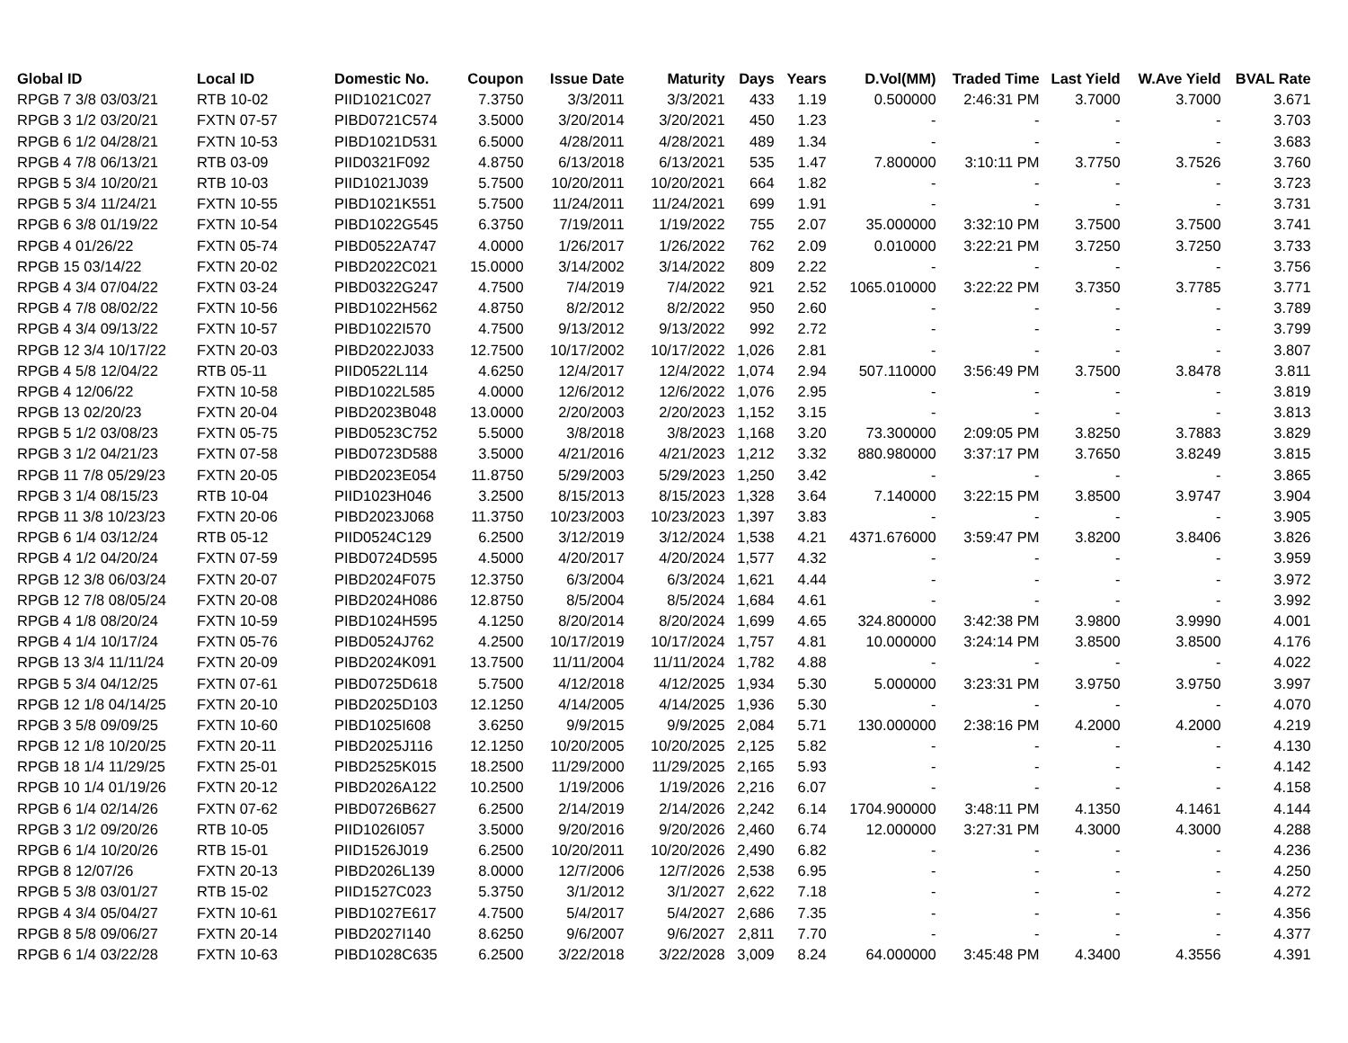| Global ID | Local ID | Domestic No. | Coupon | Issue Date | Maturity | Days | Years | D.Vol(MM) | Traded Time | Last Yield | W.Ave Yield | BVAL Rate |
| --- | --- | --- | --- | --- | --- | --- | --- | --- | --- | --- | --- | --- |
| RPGB 7 3/8 03/03/21 | RTB 10-02 | PIID1021C027 | 7.3750 | 3/3/2011 | 3/3/2021 | 433 | 1.19 | 0.500000 | 2:46:31 PM | 3.7000 | 3.7000 | 3.671 |
| RPGB 3 1/2 03/20/21 | FXTN 07-57 | PIBD0721C574 | 3.5000 | 3/20/2014 | 3/20/2021 | 450 | 1.23 | - | - | - | - | 3.703 |
| RPGB 6 1/2 04/28/21 | FXTN 10-53 | PIBD1021D531 | 6.5000 | 4/28/2011 | 4/28/2021 | 489 | 1.34 | - | - | - | - | 3.683 |
| RPGB 4 7/8 06/13/21 | RTB 03-09 | PIID0321F092 | 4.8750 | 6/13/2018 | 6/13/2021 | 535 | 1.47 | 7.800000 | 3:10:11 PM | 3.7750 | 3.7526 | 3.760 |
| RPGB 5 3/4 10/20/21 | RTB 10-03 | PIID1021J039 | 5.7500 | 10/20/2011 | 10/20/2021 | 664 | 1.82 | - | - | - | - | 3.723 |
| RPGB 5 3/4 11/24/21 | FXTN 10-55 | PIBD1021K551 | 5.7500 | 11/24/2011 | 11/24/2021 | 699 | 1.91 | - | - | - | - | 3.731 |
| RPGB 6 3/8 01/19/22 | FXTN 10-54 | PIBD1022G545 | 6.3750 | 7/19/2011 | 1/19/2022 | 755 | 2.07 | 35.000000 | 3:32:10 PM | 3.7500 | 3.7500 | 3.741 |
| RPGB 4 01/26/22 | FXTN 05-74 | PIBD0522A747 | 4.0000 | 1/26/2017 | 1/26/2022 | 762 | 2.09 | 0.010000 | 3:22:21 PM | 3.7250 | 3.7250 | 3.733 |
| RPGB 15 03/14/22 | FXTN 20-02 | PIBD2022C021 | 15.0000 | 3/14/2002 | 3/14/2022 | 809 | 2.22 | - | - | - | - | 3.756 |
| RPGB 4 3/4 07/04/22 | FXTN 03-24 | PIBD0322G247 | 4.7500 | 7/4/2019 | 7/4/2022 | 921 | 2.52 | 1065.010000 | 3:22:22 PM | 3.7350 | 3.7785 | 3.771 |
| RPGB 4 7/8 08/02/22 | FXTN 10-56 | PIBD1022H562 | 4.8750 | 8/2/2012 | 8/2/2022 | 950 | 2.60 | - | - | - | - | 3.789 |
| RPGB 4 3/4 09/13/22 | FXTN 10-57 | PIBD1022I570 | 4.7500 | 9/13/2012 | 9/13/2022 | 992 | 2.72 | - | - | - | - | 3.799 |
| RPGB 12 3/4 10/17/22 | FXTN 20-03 | PIBD2022J033 | 12.7500 | 10/17/2002 | 10/17/2022 | 1,026 | 2.81 | - | - | - | - | 3.807 |
| RPGB 4 5/8 12/04/22 | RTB 05-11 | PIID0522L114 | 4.6250 | 12/4/2017 | 12/4/2022 | 1,074 | 2.94 | 507.110000 | 3:56:49 PM | 3.7500 | 3.8478 | 3.811 |
| RPGB 4 12/06/22 | FXTN 10-58 | PIBD1022L585 | 4.0000 | 12/6/2012 | 12/6/2022 | 1,076 | 2.95 | - | - | - | - | 3.819 |
| RPGB 13 02/20/23 | FXTN 20-04 | PIBD2023B048 | 13.0000 | 2/20/2003 | 2/20/2023 | 1,152 | 3.15 | - | - | - | - | 3.813 |
| RPGB 5 1/2 03/08/23 | FXTN 05-75 | PIBD0523C752 | 5.5000 | 3/8/2018 | 3/8/2023 | 1,168 | 3.20 | 73.300000 | 2:09:05 PM | 3.8250 | 3.7883 | 3.829 |
| RPGB 3 1/2 04/21/23 | FXTN 07-58 | PIBD0723D588 | 3.5000 | 4/21/2016 | 4/21/2023 | 1,212 | 3.32 | 880.980000 | 3:37:17 PM | 3.7650 | 3.8249 | 3.815 |
| RPGB 11 7/8 05/29/23 | FXTN 20-05 | PIBD2023E054 | 11.8750 | 5/29/2003 | 5/29/2023 | 1,250 | 3.42 | - | - | - | - | 3.865 |
| RPGB 3 1/4 08/15/23 | RTB 10-04 | PIID1023H046 | 3.2500 | 8/15/2013 | 8/15/2023 | 1,328 | 3.64 | 7.140000 | 3:22:15 PM | 3.8500 | 3.9747 | 3.904 |
| RPGB 11 3/8 10/23/23 | FXTN 20-06 | PIBD2023J068 | 11.3750 | 10/23/2003 | 10/23/2023 | 1,397 | 3.83 | - | - | - | - | 3.905 |
| RPGB 6 1/4 03/12/24 | RTB 05-12 | PIID0524C129 | 6.2500 | 3/12/2019 | 3/12/2024 | 1,538 | 4.21 | 4371.676000 | 3:59:47 PM | 3.8200 | 3.8406 | 3.826 |
| RPGB 4 1/2 04/20/24 | FXTN 07-59 | PIBD0724D595 | 4.5000 | 4/20/2017 | 4/20/2024 | 1,577 | 4.32 | - | - | - | - | 3.959 |
| RPGB 12 3/8 06/03/24 | FXTN 20-07 | PIBD2024F075 | 12.3750 | 6/3/2004 | 6/3/2024 | 1,621 | 4.44 | - | - | - | - | 3.972 |
| RPGB 12 7/8 08/05/24 | FXTN 20-08 | PIBD2024H086 | 12.8750 | 8/5/2004 | 8/5/2024 | 1,684 | 4.61 | - | - | - | - | 3.992 |
| RPGB 4 1/8 08/20/24 | FXTN 10-59 | PIBD1024H595 | 4.1250 | 8/20/2014 | 8/20/2024 | 1,699 | 4.65 | 324.800000 | 3:42:38 PM | 3.9800 | 3.9990 | 4.001 |
| RPGB 4 1/4 10/17/24 | FXTN 05-76 | PIBD0524J762 | 4.2500 | 10/17/2019 | 10/17/2024 | 1,757 | 4.81 | 10.000000 | 3:24:14 PM | 3.8500 | 3.8500 | 4.176 |
| RPGB 13 3/4 11/11/24 | FXTN 20-09 | PIBD2024K091 | 13.7500 | 11/11/2004 | 11/11/2024 | 1,782 | 4.88 | - | - | - | - | 4.022 |
| RPGB 5 3/4 04/12/25 | FXTN 07-61 | PIBD0725D618 | 5.7500 | 4/12/2018 | 4/12/2025 | 1,934 | 5.30 | 5.000000 | 3:23:31 PM | 3.9750 | 3.9750 | 3.997 |
| RPGB 12 1/8 04/14/25 | FXTN 20-10 | PIBD2025D103 | 12.1250 | 4/14/2005 | 4/14/2025 | 1,936 | 5.30 | - | - | - | - | 4.070 |
| RPGB 3 5/8 09/09/25 | FXTN 10-60 | PIBD1025I608 | 3.6250 | 9/9/2015 | 9/9/2025 | 2,084 | 5.71 | 130.000000 | 2:38:16 PM | 4.2000 | 4.2000 | 4.219 |
| RPGB 12 1/8 10/20/25 | FXTN 20-11 | PIBD2025J116 | 12.1250 | 10/20/2005 | 10/20/2025 | 2,125 | 5.82 | - | - | - | - | 4.130 |
| RPGB 18 1/4 11/29/25 | FXTN 25-01 | PIBD2525K015 | 18.2500 | 11/29/2000 | 11/29/2025 | 2,165 | 5.93 | - | - | - | - | 4.142 |
| RPGB 10 1/4 01/19/26 | FXTN 20-12 | PIBD2026A122 | 10.2500 | 1/19/2006 | 1/19/2026 | 2,216 | 6.07 | - | - | - | - | 4.158 |
| RPGB 6 1/4 02/14/26 | FXTN 07-62 | PIBD0726B627 | 6.2500 | 2/14/2019 | 2/14/2026 | 2,242 | 6.14 | 1704.900000 | 3:48:11 PM | 4.1350 | 4.1461 | 4.144 |
| RPGB 3 1/2 09/20/26 | RTB 10-05 | PIID1026I057 | 3.5000 | 9/20/2016 | 9/20/2026 | 2,460 | 6.74 | 12.000000 | 3:27:31 PM | 4.3000 | 4.3000 | 4.288 |
| RPGB 6 1/4 10/20/26 | RTB 15-01 | PIID1526J019 | 6.2500 | 10/20/2011 | 10/20/2026 | 2,490 | 6.82 | - | - | - | - | 4.236 |
| RPGB 8 12/07/26 | FXTN 20-13 | PIBD2026L139 | 8.0000 | 12/7/2006 | 12/7/2026 | 2,538 | 6.95 | - | - | - | - | 4.250 |
| RPGB 5 3/8 03/01/27 | RTB 15-02 | PIID1527C023 | 5.3750 | 3/1/2012 | 3/1/2027 | 2,622 | 7.18 | - | - | - | - | 4.272 |
| RPGB 4 3/4 05/04/27 | FXTN 10-61 | PIBD1027E617 | 4.7500 | 5/4/2017 | 5/4/2027 | 2,686 | 7.35 | - | - | - | - | 4.356 |
| RPGB 8 5/8 09/06/27 | FXTN 20-14 | PIBD2027I140 | 8.6250 | 9/6/2007 | 9/6/2027 | 2,811 | 7.70 | - | - | - | - | 4.377 |
| RPGB 6 1/4 03/22/28 | FXTN 10-63 | PIBD1028C635 | 6.2500 | 3/22/2018 | 3/22/2028 | 3,009 | 8.24 | 64.000000 | 3:45:48 PM | 4.3400 | 4.3556 | 4.391 |